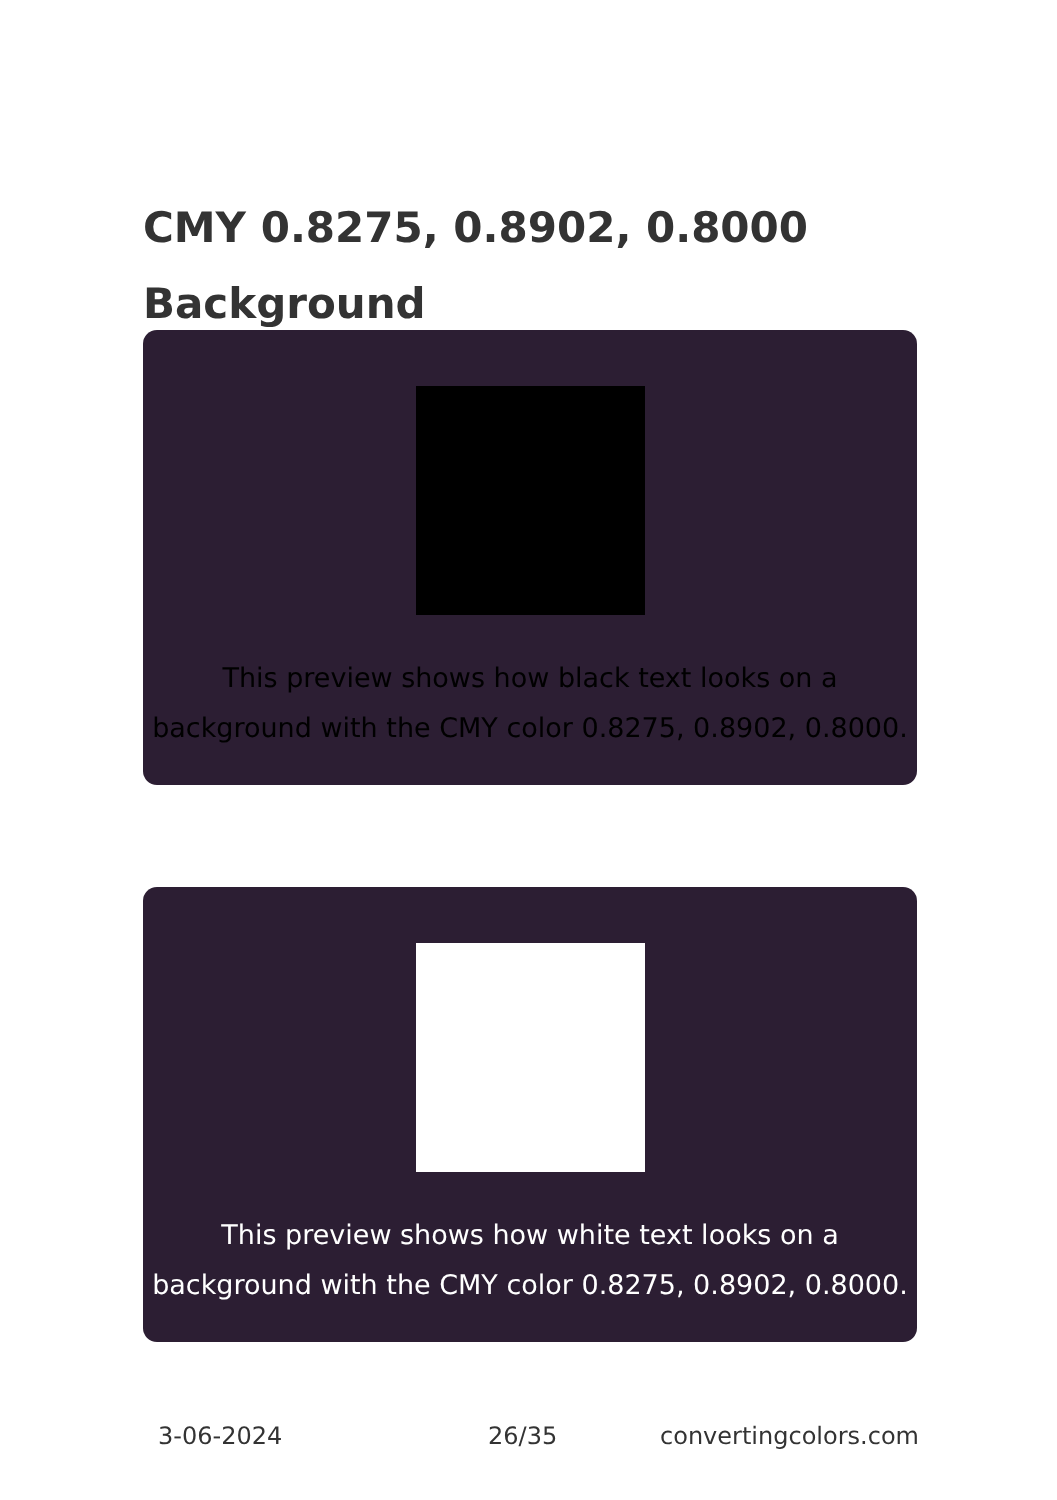CMY 0.8275, 0.8902, 0.8000
Background
This preview shows how black text looks on a
background with the CMY color 0.8275, 0.8902, 0.8000.
This preview shows how white text looks on a
background with the CMY color 0.8275, 0.8902, 0.8000.
3-06-2024 26/35 convertingcolors.com